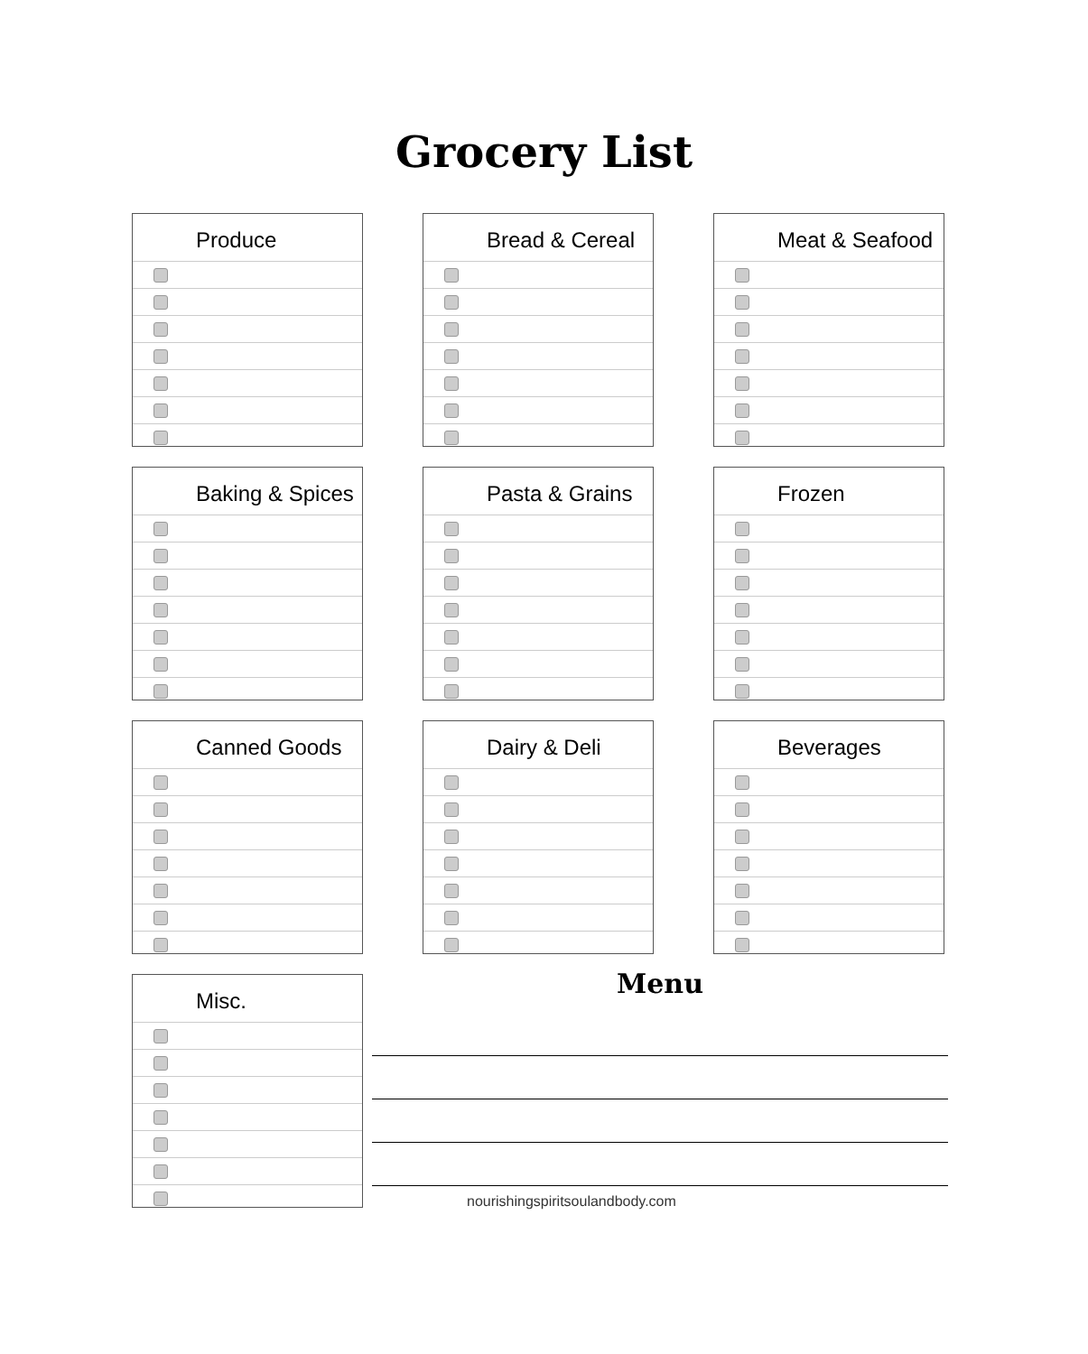Grocery List
Produce
Bread & Cereal
Meat & Seafood
Baking & Spices
Pasta & Grains
Frozen
Canned Goods
Dairy & Deli
Beverages
Misc.
Menu
nourishingspiritsoulandbody.com